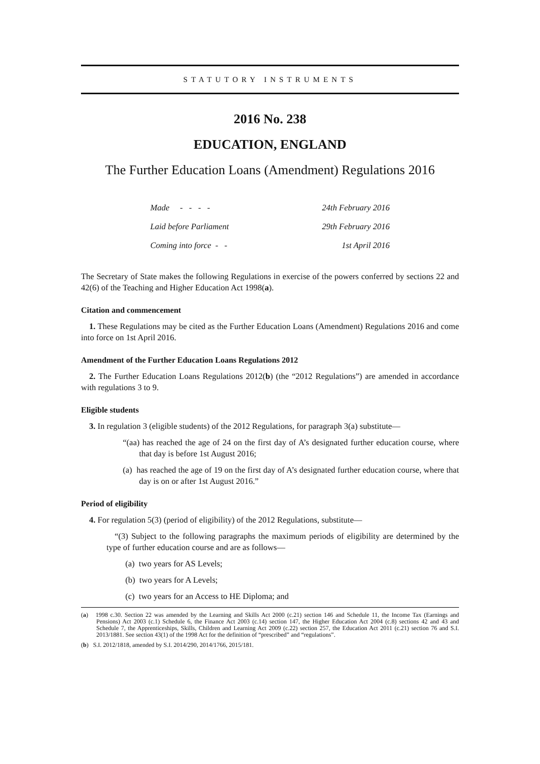STATUTORY INSTRUMENTS
2016 No. 238
EDUCATION, ENGLAND
The Further Education Loans (Amendment) Regulations 2016
| Made - - - - | 24th February 2016 |
| Laid before Parliament | 29th February 2016 |
| Coming into force - - | 1st April 2016 |
The Secretary of State makes the following Regulations in exercise of the powers conferred by sections 22 and 42(6) of the Teaching and Higher Education Act 1998(a).
Citation and commencement
1. These Regulations may be cited as the Further Education Loans (Amendment) Regulations 2016 and come into force on 1st April 2016.
Amendment of the Further Education Loans Regulations 2012
2. The Further Education Loans Regulations 2012(b) (the “2012 Regulations”) are amended in accordance with regulations 3 to 9.
Eligible students
3. In regulation 3 (eligible students) of the 2012 Regulations, for paragraph 3(a) substitute—
“(aa) has reached the age of 24 on the first day of A’s designated further education course, where that day is before 1st August 2016;
(a) has reached the age of 19 on the first day of A’s designated further education course, where that day is on or after 1st August 2016.”
Period of eligibility
4. For regulation 5(3) (period of eligibility) of the 2012 Regulations, substitute—
“(3) Subject to the following paragraphs the maximum periods of eligibility are determined by the type of further education course and are as follows—
(a) two years for AS Levels;
(b) two years for A Levels;
(c) two years for an Access to HE Diploma; and
(a) 1998 c.30. Section 22 was amended by the Learning and Skills Act 2000 (c.21) section 146 and Schedule 11, the Income Tax (Earnings and Pensions) Act 2003 (c.1) Schedule 6, the Finance Act 2003 (c.14) section 147, the Higher Education Act 2004 (c.8) sections 42 and 43 and Schedule 7, the Apprenticeships, Skills, Children and Learning Act 2009 (c.22) section 257, the Education Act 2011 (c.21) section 76 and S.I. 2013/1881. See section 43(1) of the 1998 Act for the definition of “prescribed” and “regulations”.
(b) S.I. 2012/1818, amended by S.I. 2014/290, 2014/1766, 2015/181.